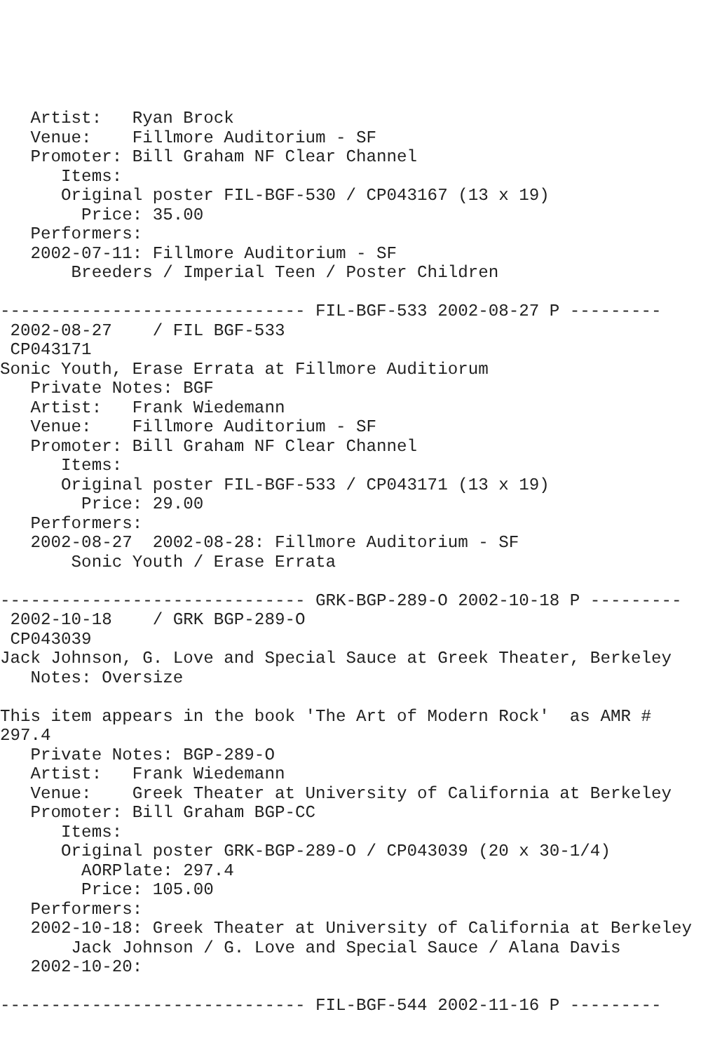Artist:   Ryan Brock
   Venue:    Fillmore Auditorium - SF
   Promoter: Bill Graham NF Clear Channel
      Items:
      Original poster FIL-BGF-530 / CP043167 (13 x 19)
        Price: 35.00
   Performers:
   2002-07-11: Fillmore Auditorium - SF
       Breeders / Imperial Teen / Poster Children

------------------------------ FIL-BGF-533 2002-08-27 P ---------
 2002-08-27    / FIL BGF-533
 CP043171
Sonic Youth, Erase Errata at Fillmore Auditiorum
   Private Notes: BGF
   Artist:   Frank Wiedemann
   Venue:    Fillmore Auditorium - SF
   Promoter: Bill Graham NF Clear Channel
      Items:
      Original poster FIL-BGF-533 / CP043171 (13 x 19)
        Price: 29.00
   Performers:
   2002-08-27  2002-08-28: Fillmore Auditorium - SF
       Sonic Youth / Erase Errata

------------------------------ GRK-BGP-289-O 2002-10-18 P ---------
 2002-10-18    / GRK BGP-289-O
 CP043039
Jack Johnson, G. Love and Special Sauce at Greek Theater, Berkeley
   Notes: Oversize

This item appears in the book 'The Art of Modern Rock'  as AMR #
297.4
   Private Notes: BGP-289-O
   Artist:   Frank Wiedemann
   Venue:    Greek Theater at University of California at Berkeley
   Promoter: Bill Graham BGP-CC
      Items:
      Original poster GRK-BGP-289-O / CP043039 (20 x 30-1/4)
        AORPlate: 297.4
        Price: 105.00
   Performers:
   2002-10-18: Greek Theater at University of California at Berkeley
       Jack Johnson / G. Love and Special Sauce / Alana Davis
   2002-10-20:

------------------------------ FIL-BGF-544 2002-11-16 P ---------